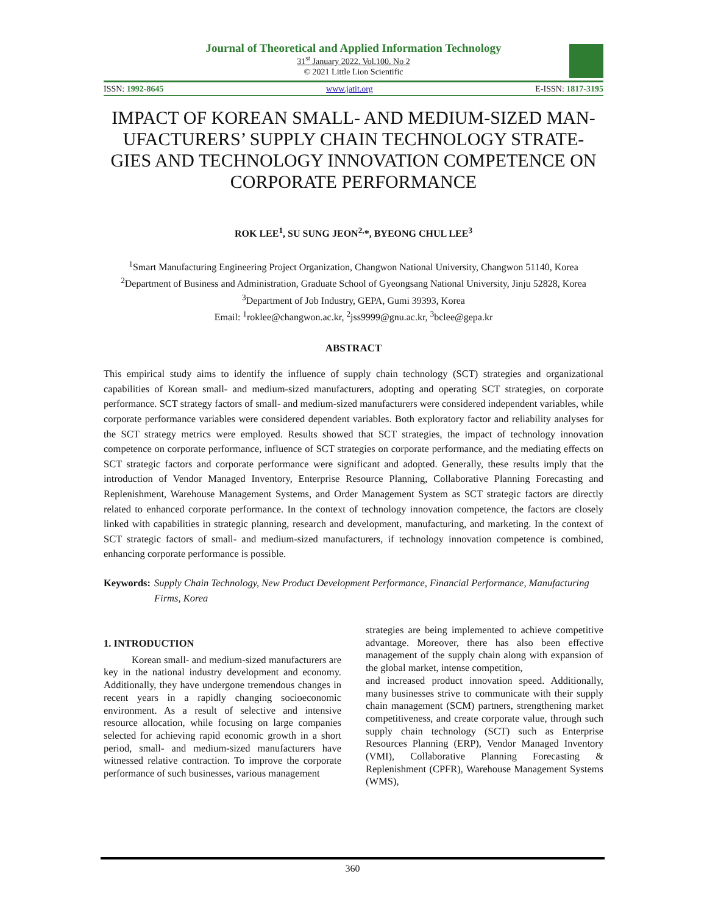Journal of Theoretical and Applied Information Technology
31<sup>st</sup> January 2022. Vol.100. No 2
© 2021 Little Lion Scientific
ISSN: 1992-8645 www.jatit.org E-ISSN: 1817-3195
IMPACT OF KOREAN SMALL- AND MEDIUM-SIZED MAN-UFACTURERS’ SUPPLY CHAIN TECHNOLOGY STRATE-GIES AND TECHNOLOGY INNOVATION COMPETENCE ON CORPORATE PERFORMANCE
ROK LEE<sup>1</sup>, SU SUNG JEON<sup>2,</sup>*, BYEONG CHUL LEE<sup>3</sup>
<sup>1</sup> Smart Manufacturing Engineering Project Organization, Changwon National University, Changwon 51140, Korea
<sup>2</sup> Department of Business and Administration, Graduate School of Gyeongsang National University, Jinju 52828, Korea
<sup>3</sup> Department of Job Industry, GEPA, Gumi 39393, Korea
Email: <sup>1</sup>roklee@changwon.ac.kr, <sup>2</sup>jss9999@gnu.ac.kr, <sup>3</sup>bclee@gepa.kr
ABSTRACT
This empirical study aims to identify the influence of supply chain technology (SCT) strategies and organizational capabilities of Korean small- and medium-sized manufacturers, adopting and operating SCT strategies, on corporate performance. SCT strategy factors of small- and medium-sized manufacturers were considered independent variables, while corporate performance variables were considered dependent variables. Both exploratory factor and reliability analyses for the SCT strategy metrics were employed. Results showed that SCT strategies, the impact of technology innovation competence on corporate performance, influence of SCT strategies on corporate performance, and the mediating effects on SCT strategic factors and corporate performance were significant and adopted. Generally, these results imply that the introduction of Vendor Managed Inventory, Enterprise Resource Planning, Collaborative Planning Forecasting and Replenishment, Warehouse Management Systems, and Order Management System as SCT strategic factors are directly related to enhanced corporate performance. In the context of technology innovation competence, the factors are closely linked with capabilities in strategic planning, research and development, manufacturing, and marketing. In the context of SCT strategic factors of small- and medium-sized manufacturers, if technology innovation competence is combined, enhancing corporate performance is possible.
Keywords: Supply Chain Technology, New Product Development Performance, Financial Performance, Manufacturing Firms, Korea
1. INTRODUCTION
Korean small- and medium-sized manufacturers are key in the national industry development and economy. Additionally, they have undergone tremendous changes in recent years in a rapidly changing socioeconomic environment. As a result of selective and intensive resource allocation, while focusing on large companies selected for achieving rapid economic growth in a short period, small- and medium-sized manufacturers have witnessed relative contraction. To improve the corporate performance of such businesses, various management
strategies are being implemented to achieve competitive advantage. Moreover, there has also been effective management of the supply chain along with expansion of the global market, intense competition,
and increased product innovation speed. Additionally, many businesses strive to communicate with their supply chain management (SCM) partners, strengthening market competitiveness, and create corporate value, through such supply chain technology (SCT) such as Enterprise Resources Planning (ERP), Vendor Managed Inventory (VMI), Collaborative Planning Forecasting & Replenishment (CPFR), Warehouse Management Systems (WMS),
360